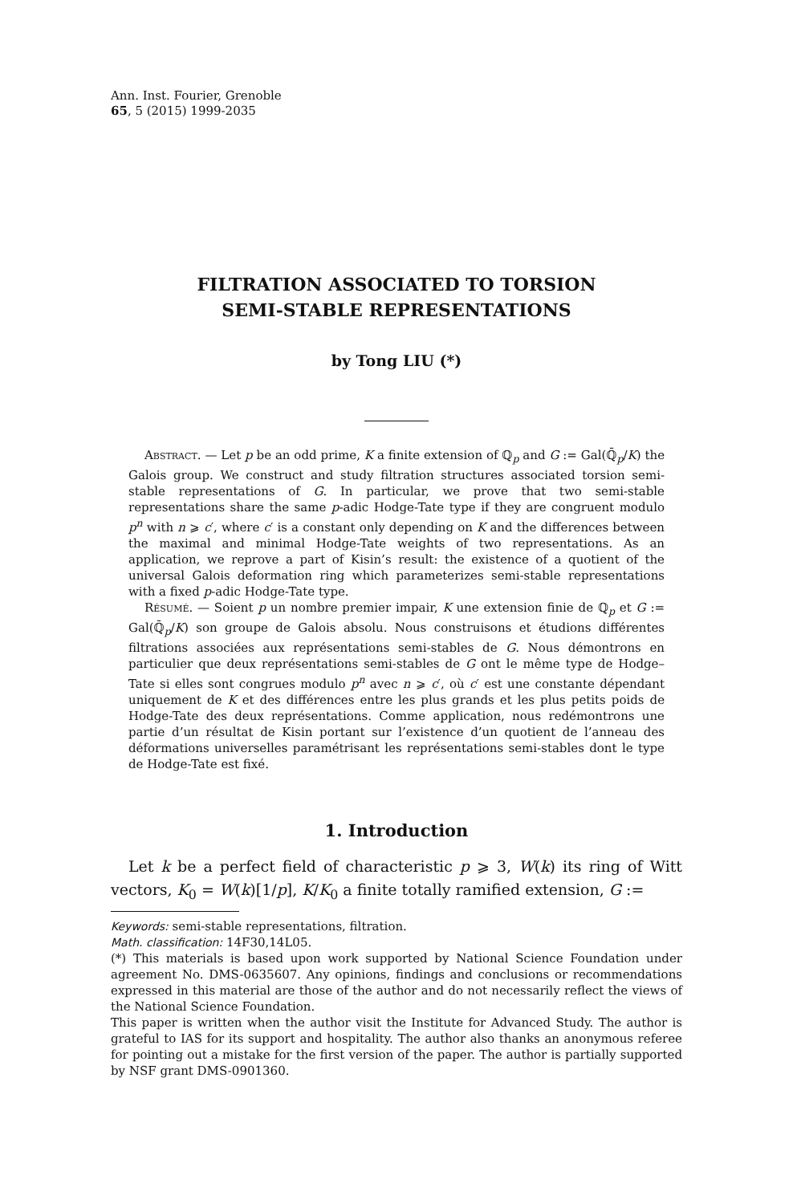Ann. Inst. Fourier, Grenoble
65, 5 (2015) 1999-2035
FILTRATION ASSOCIATED TO TORSION
SEMI-STABLE REPRESENTATIONS
by Tong LIU (*)
Abstract. — Let p be an odd prime, K a finite extension of ℚ<sub>p</sub> and G := Gal(ℚ̄<sub>p</sub>/K) the Galois group. We construct and study filtration structures associated torsion semi-stable representations of G. In particular, we prove that two semi-stable representations share the same p-adic Hodge-Tate type if they are congruent modulo p<sup>n</sup> with n ⩾ c′, where c′ is a constant only depending on K and the differences between the maximal and minimal Hodge-Tate weights of two representations. As an application, we reprove a part of Kisin’s result: the existence of a quotient of the universal Galois deformation ring which parameterizes semi-stable representations with a fixed p-adic Hodge-Tate type.
Résumé. — Soient p un nombre premier impair, K une extension finie de ℚ<sub>p</sub> et G := Gal(ℚ̄<sub>p</sub>/K) son groupe de Galois absolu. Nous construisons et étudions différentes filtrations associées aux représentations semi-stables de G. Nous démontrons en particulier que deux représentations semi-stables de G ont le même type de Hodge–Tate si elles sont congrues modulo p<sup>n</sup> avec n ⩾ c′, où c′ est une constante dépendant uniquement de K et des différences entre les plus grands et les plus petits poids de Hodge-Tate des deux représentations. Comme application, nous redémontrons une partie d’un résultat de Kisin portant sur l’existence d’un quotient de l’anneau des déformations universelles paramétrisant les représentations semi-stables dont le type de Hodge-Tate est fixé.
1. Introduction
Let k be a perfect field of characteristic p ⩾ 3, W(k) its ring of Witt vectors, K<sub>0</sub> = W(k)[1/p], K/K<sub>0</sub> a finite totally ramified extension, G :=
Keywords: semi-stable representations, filtration.
Math. classification: 14F30,14L05.
(*) This materials is based upon work supported by National Science Foundation under agreement No. DMS-0635607. Any opinions, findings and conclusions or recommendations expressed in this material are those of the author and do not necessarily reflect the views of the National Science Foundation.
This paper is written when the author visit the Institute for Advanced Study. The author is grateful to IAS for its support and hospitality. The author also thanks an anonymous referee for pointing out a mistake for the first version of the paper. The author is partially supported by NSF grant DMS-0901360.